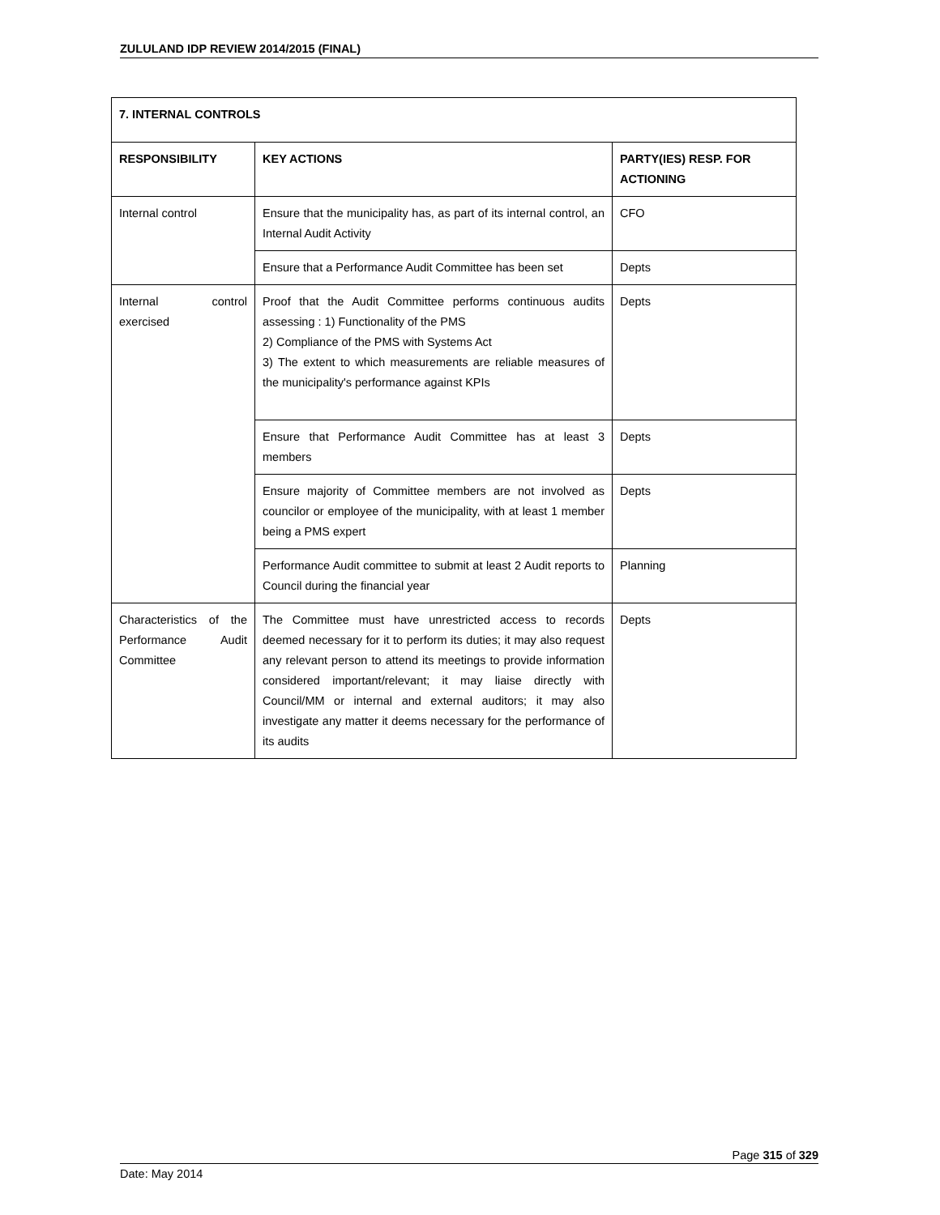ZULULAND IDP REVIEW 2014/2015 (FINAL)
| 7. INTERNAL CONTROLS | | |
| --- | --- | --- |
| RESPONSIBILITY | KEY ACTIONS | PARTY(IES) RESP. FOR ACTIONING |
| Internal control | Ensure that the municipality has, as part of its internal control, an Internal Audit Activity | CFO |
| | Ensure that a Performance Audit Committee has been set | Depts |
| Internal control exercised | Proof that the Audit Committee performs continuous audits assessing : 1) Functionality of the PMS 2) Compliance of the PMS with Systems Act 3) The extent to which measurements are reliable measures of the municipality's performance against KPIs | Depts |
| | Ensure that Performance Audit Committee has at least 3 members | Depts |
| | Ensure majority of Committee members are not involved as councilor or employee of the municipality, with at least 1 member being a PMS expert | Depts |
| | Performance Audit committee to submit at least 2 Audit reports to Council during the financial year | Planning |
| Characteristics of the Performance Audit Committee | The Committee must have unrestricted access to records deemed necessary for it to perform its duties; it may also request any relevant person to attend its meetings to provide information considered important/relevant; it may liaise directly with Council/MM or internal and external auditors; it may also investigate any matter it deems necessary for the performance of its audits | Depts |
Page 315 of 329
Date: May 2014